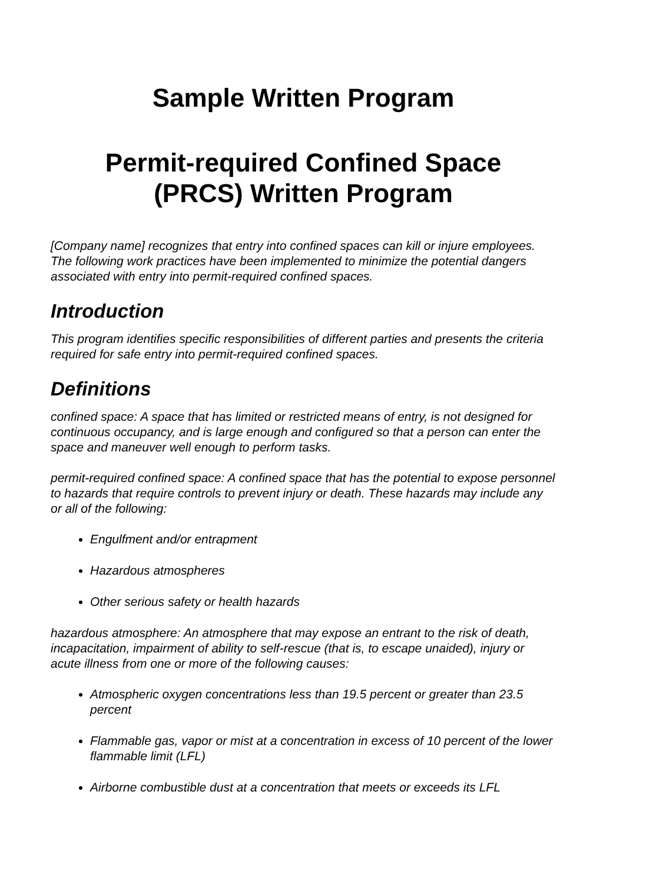Sample Written Program
Permit-required Confined Space
(PRCS) Written Program
[Company name] recognizes that entry into confined spaces can kill or injure employees. The following work practices have been implemented to minimize the potential dangers associated with entry into permit-required confined spaces.
Introduction
This program identifies specific responsibilities of different parties and presents the criteria required for safe entry into permit-required confined spaces.
Definitions
confined space: A space that has limited or restricted means of entry, is not designed for continuous occupancy, and is large enough and configured so that a person can enter the space and maneuver well enough to perform tasks.
permit-required confined space: A confined space that has the potential to expose personnel to hazards that require controls to prevent injury or death. These hazards may include any or all of the following:
Engulfment and/or entrapment
Hazardous atmospheres
Other serious safety or health hazards
hazardous atmosphere: An atmosphere that may expose an entrant to the risk of death, incapacitation, impairment of ability to self-rescue (that is, to escape unaided), injury or acute illness from one or more of the following causes:
Atmospheric oxygen concentrations less than 19.5 percent or greater than 23.5 percent
Flammable gas, vapor or mist at a concentration in excess of 10 percent of the lower flammable limit (LFL)
Airborne combustible dust at a concentration that meets or exceeds its LFL